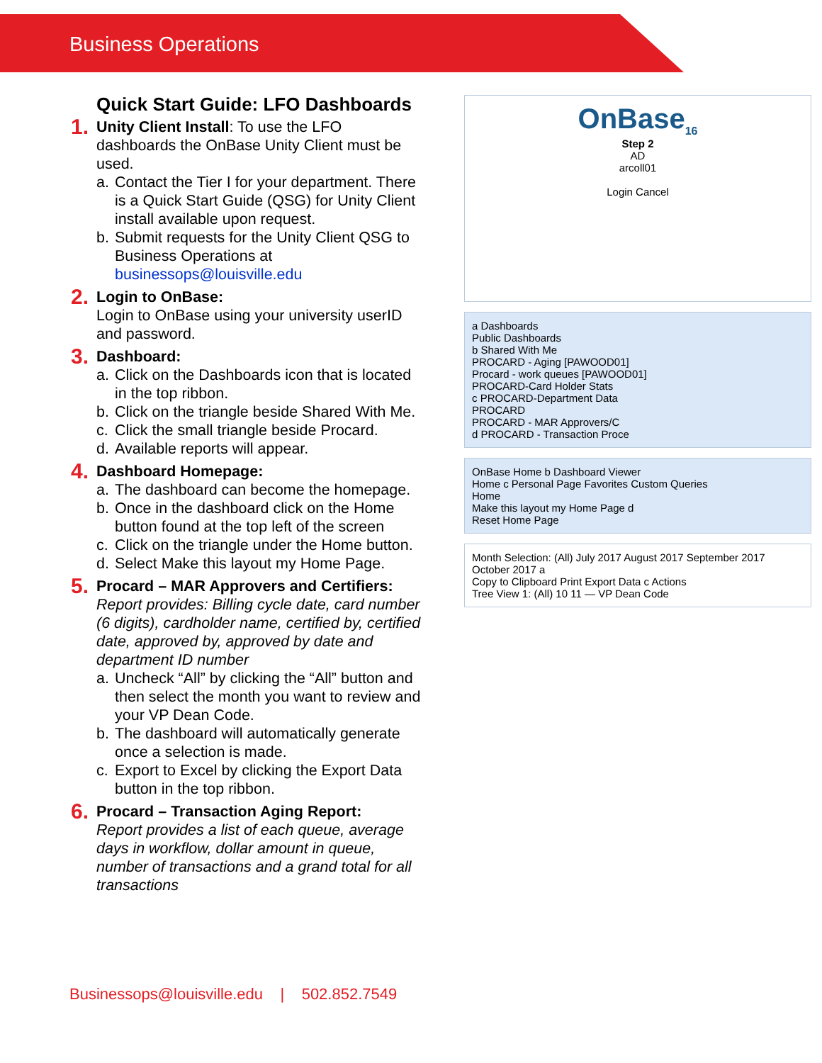Business Operations
Quick Start Guide: LFO Dashboards
1.
Unity Client Install: To use the LFO dashboards the OnBase Unity Client must be used.
a. Contact the Tier I for your department. There is a Quick Start Guide (QSG) for Unity Client install available upon request.
b. Submit requests for the Unity Client QSG to Business Operations at businessops@louisville.edu
2.
Login to OnBase:
Login to OnBase using your university userID and password.
3.
Dashboard:
a. Click on the Dashboards icon that is located in the top ribbon.
b. Click on the triangle beside Shared With Me.
c. Click the small triangle beside Procard.
d. Available reports will appear.
4.
Dashboard Homepage:
a. The dashboard can become the homepage.
b. Once in the dashboard click on the Home button found at the top left of the screen
c. Click on the triangle under the Home button.
d. Select Make this layout my Home Page.
5.
Procard – MAR Approvers and Certifiers:
Report provides: Billing cycle date, card number (6 digits), cardholder name, certified by, certified date, approved by, approved by date and department ID number
a. Uncheck “All” by clicking the “All” button and then select the month you want to review and your VP Dean Code.
b. The dashboard will automatically generate once a selection is made.
c. Export to Excel by clicking the Export Data button in the top ribbon.
6.
Procard – Transaction Aging Report:
Report provides a list of each queue, average days in workflow, dollar amount in queue, number of transactions and a grand total for all transactions
OnBase<sub>16</sub>
Step 2
AD
arcoll01
Login Cancel
a Dashboards
Public Dashboards
b Shared With Me
PROCARD - Aging [PAWOOD01]
Procard - work queues [PAWOOD01]
PROCARD-Card Holder Stats
c PROCARD-Department Data
PROCARD
PROCARD - MAR Approvers/C
d PROCARD - Transaction Proce
OnBase Home b Dashboard Viewer
Home c Personal Page Favorites Custom Queries
Home
Make this layout my Home Page d
Reset Home Page
Month Selection: (All) July 2017 August 2017 September 2017 October 2017 a
Copy to Clipboard Print Export Data c Actions
Tree View 1: (All) 10 11 — VP Dean Code
Businessops@louisville.edu | 502.852.7549